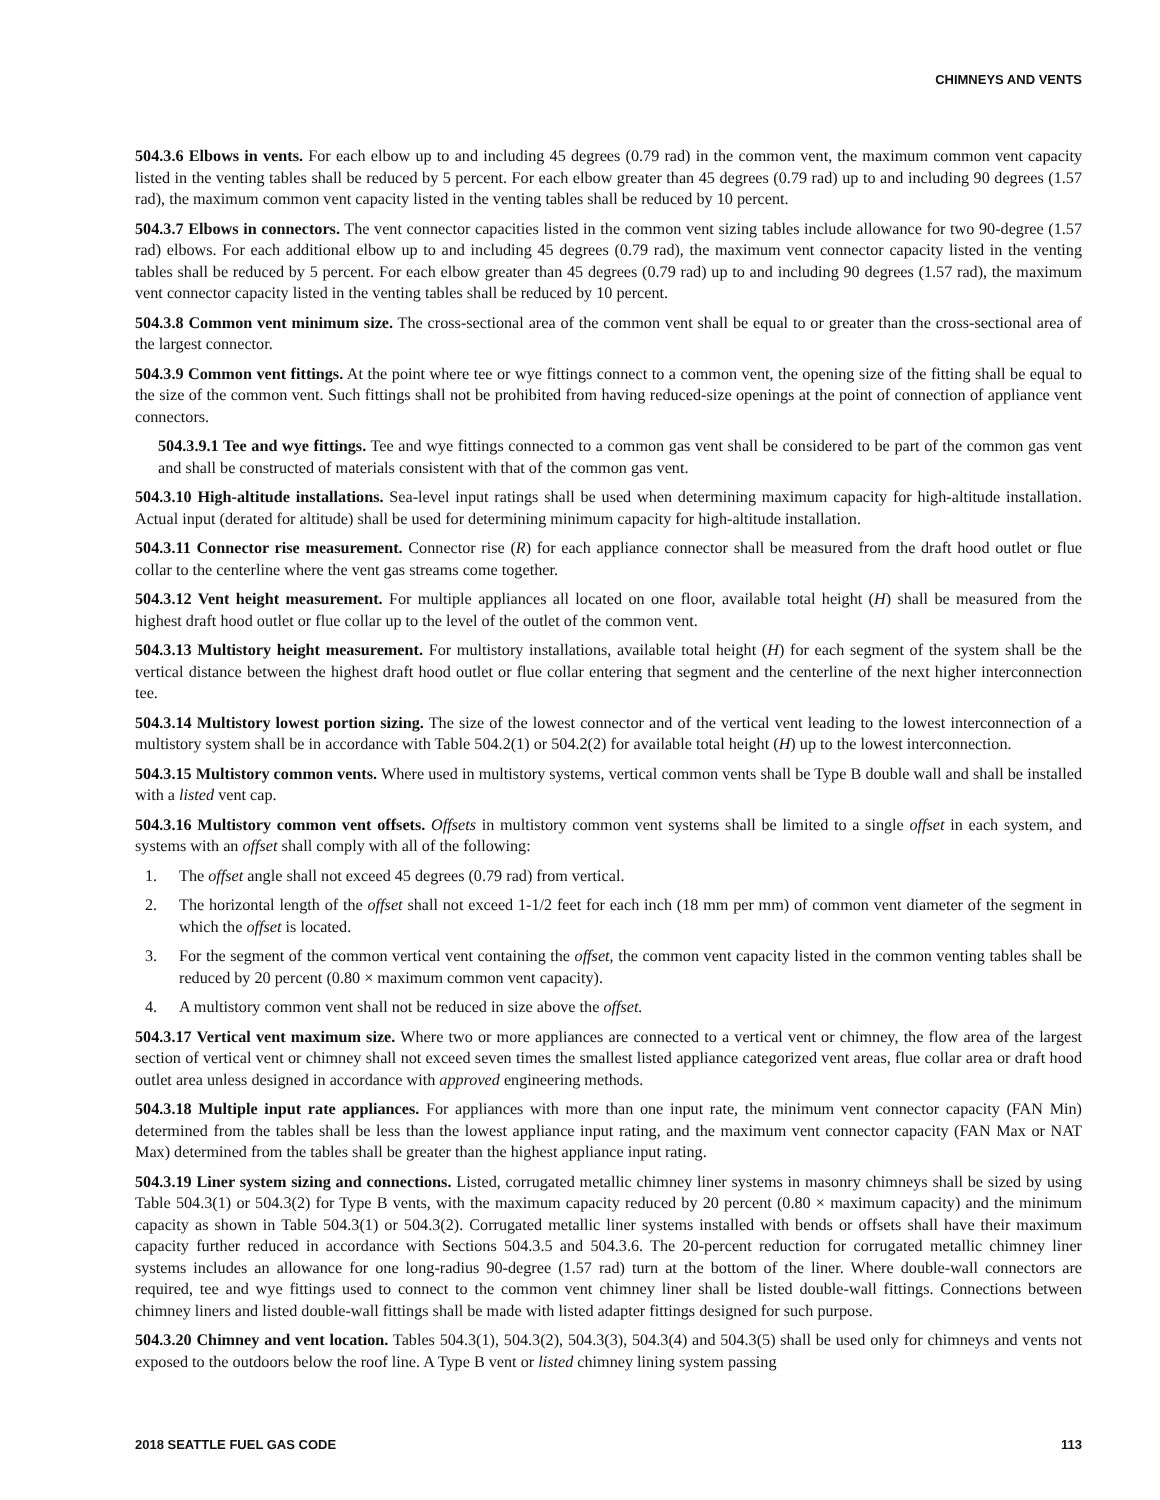CHIMNEYS AND VENTS
504.3.6 Elbows in vents. For each elbow up to and including 45 degrees (0.79 rad) in the common vent, the maximum common vent capacity listed in the venting tables shall be reduced by 5 percent. For each elbow greater than 45 degrees (0.79 rad) up to and including 90 degrees (1.57 rad), the maximum common vent capacity listed in the venting tables shall be reduced by 10 percent.
504.3.7 Elbows in connectors. The vent connector capacities listed in the common vent sizing tables include allowance for two 90-degree (1.57 rad) elbows. For each additional elbow up to and including 45 degrees (0.79 rad), the maximum vent connector capacity listed in the venting tables shall be reduced by 5 percent. For each elbow greater than 45 degrees (0.79 rad) up to and including 90 degrees (1.57 rad), the maximum vent connector capacity listed in the venting tables shall be reduced by 10 percent.
504.3.8 Common vent minimum size. The cross-sectional area of the common vent shall be equal to or greater than the cross-sectional area of the largest connector.
504.3.9 Common vent fittings. At the point where tee or wye fittings connect to a common vent, the opening size of the fitting shall be equal to the size of the common vent. Such fittings shall not be prohibited from having reduced-size openings at the point of connection of appliance vent connectors.
504.3.9.1 Tee and wye fittings. Tee and wye fittings connected to a common gas vent shall be considered to be part of the common gas vent and shall be constructed of materials consistent with that of the common gas vent.
504.3.10 High-altitude installations. Sea-level input ratings shall be used when determining maximum capacity for high-altitude installation. Actual input (derated for altitude) shall be used for determining minimum capacity for high-altitude installation.
504.3.11 Connector rise measurement. Connector rise (R) for each appliance connector shall be measured from the draft hood outlet or flue collar to the centerline where the vent gas streams come together.
504.3.12 Vent height measurement. For multiple appliances all located on one floor, available total height (H) shall be measured from the highest draft hood outlet or flue collar up to the level of the outlet of the common vent.
504.3.13 Multistory height measurement. For multistory installations, available total height (H) for each segment of the system shall be the vertical distance between the highest draft hood outlet or flue collar entering that segment and the centerline of the next higher interconnection tee.
504.3.14 Multistory lowest portion sizing. The size of the lowest connector and of the vertical vent leading to the lowest interconnection of a multistory system shall be in accordance with Table 504.2(1) or 504.2(2) for available total height (H) up to the lowest interconnection.
504.3.15 Multistory common vents. Where used in multistory systems, vertical common vents shall be Type B double wall and shall be installed with a listed vent cap.
504.3.16 Multistory common vent offsets. Offsets in multistory common vent systems shall be limited to a single offset in each system, and systems with an offset shall comply with all of the following:
1. The offset angle shall not exceed 45 degrees (0.79 rad) from vertical.
2. The horizontal length of the offset shall not exceed 1-1/2 feet for each inch (18 mm per mm) of common vent diameter of the segment in which the offset is located.
3. For the segment of the common vertical vent containing the offset, the common vent capacity listed in the common venting tables shall be reduced by 20 percent (0.80 × maximum common vent capacity).
4. A multistory common vent shall not be reduced in size above the offset.
504.3.17 Vertical vent maximum size. Where two or more appliances are connected to a vertical vent or chimney, the flow area of the largest section of vertical vent or chimney shall not exceed seven times the smallest listed appliance categorized vent areas, flue collar area or draft hood outlet area unless designed in accordance with approved engineering methods.
504.3.18 Multiple input rate appliances. For appliances with more than one input rate, the minimum vent connector capacity (FAN Min) determined from the tables shall be less than the lowest appliance input rating, and the maximum vent connector capacity (FAN Max or NAT Max) determined from the tables shall be greater than the highest appliance input rating.
504.3.19 Liner system sizing and connections. Listed, corrugated metallic chimney liner systems in masonry chimneys shall be sized by using Table 504.3(1) or 504.3(2) for Type B vents, with the maximum capacity reduced by 20 percent (0.80 × maximum capacity) and the minimum capacity as shown in Table 504.3(1) or 504.3(2). Corrugated metallic liner systems installed with bends or offsets shall have their maximum capacity further reduced in accordance with Sections 504.3.5 and 504.3.6. The 20-percent reduction for corrugated metallic chimney liner systems includes an allowance for one long-radius 90-degree (1.57 rad) turn at the bottom of the liner. Where double-wall connectors are required, tee and wye fittings used to connect to the common vent chimney liner shall be listed double-wall fittings. Connections between chimney liners and listed double-wall fittings shall be made with listed adapter fittings designed for such purpose.
504.3.20 Chimney and vent location. Tables 504.3(1), 504.3(2), 504.3(3), 504.3(4) and 504.3(5) shall be used only for chimneys and vents not exposed to the outdoors below the roof line. A Type B vent or listed chimney lining system passing
2018 SEATTLE FUEL GAS CODE 113